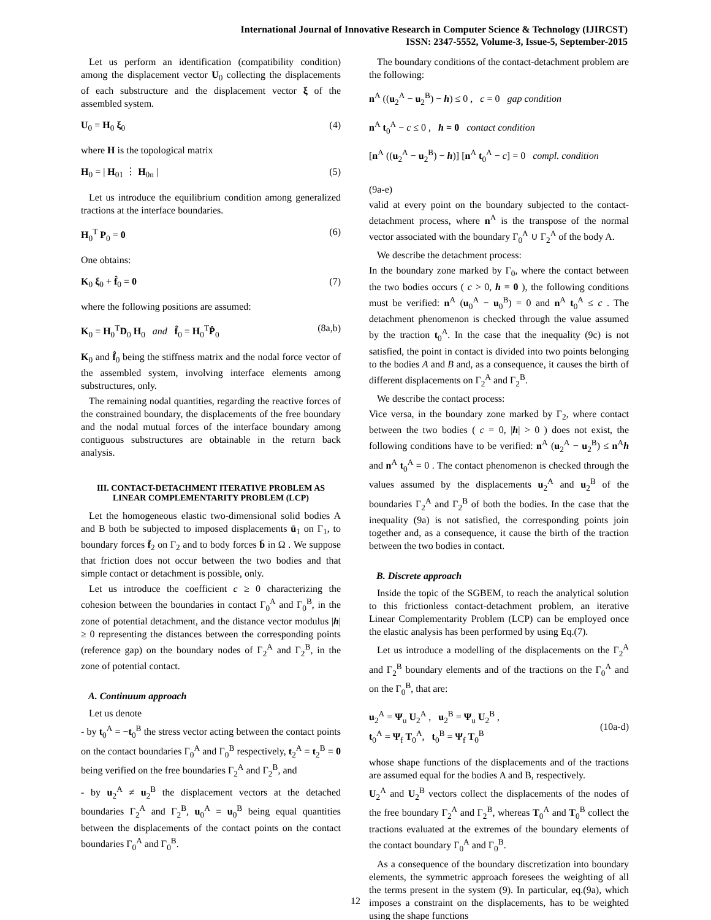International Journal of Innovative Research in Computer Science & Technology (IJIRCST)
ISSN: 2347-5552, Volume-3, Issue-5, September-2015
Let us perform an identification (compatibility condition) among the displacement vector U<sub>0</sub> collecting the displacements of each substructure and the displacement vector ξ of the assembled system.
U<sub>0</sub> = H<sub>0</sub> ξ<sub>0</sub> (4)
where H is the topological matrix
H<sub>0</sub> = | H<sub>01</sub> ⋮ H<sub>0n</sub> | (5)
Let us introduce the equilibrium condition among generalized tractions at the interface boundaries.
H<sub>0</sub><sup>T</sup> P<sub>0</sub> = 0 (6)
One obtains:
K<sub>0</sub> ξ<sub>0</sub> + f̂<sub>0</sub> = 0 (7)
where the following positions are assumed:
K<sub>0</sub> = H<sub>0</sub><sup>T</sup>D<sub>0</sub> H<sub>0</sub> and f̂<sub>0</sub> = H<sub>0</sub><sup>T</sup>P̂<sub>0</sub> (8a,b)
K<sub>0</sub> and f̂<sub>0</sub> being the stiffness matrix and the nodal force vector of the assembled system, involving interface elements among substructures, only.
The remaining nodal quantities, regarding the reactive forces of the constrained boundary, the displacements of the free boundary and the nodal mutual forces of the interface boundary among contiguous substructures are obtainable in the return back analysis.
III. CONTACT-DETACHMENT ITERATIVE PROBLEM AS
LINEAR COMPLEMENTARITY PROBLEM (LCP)
Let the homogeneous elastic two-dimensional solid bodies A and B both be subjected to imposed displacements ū<sub>1</sub> on Γ<sub>1</sub>, to boundary forces f̄<sub>2</sub> on Γ<sub>2</sub> and to body forces b̄ in Ω . We suppose that friction does not occur between the two bodies and that simple contact or detachment is possible, only.
Let us introduce the coefficient c ≥ 0 characterizing the cohesion between the boundaries in contact Γ<sub>0</sub><sup>A</sup> and Γ<sub>0</sub><sup>B</sup>, in the zone of potential detachment, and the distance vector modulus |h| ≥ 0 representing the distances between the corresponding points (reference gap) on the boundary nodes of Γ<sub>2</sub><sup>A</sup> and Γ<sub>2</sub><sup>B</sup>, in the zone of potential contact.
A. Continuum approach
Let us denote
- by t<sub>0</sub><sup>A</sup> = −t<sub>0</sub><sup>B</sup> the stress vector acting between the contact points on the contact boundaries Γ<sub>0</sub><sup>A</sup> and Γ<sub>0</sub><sup>B</sup> respectively, t<sub>2</sub><sup>A</sup> = t<sub>2</sub><sup>B</sup> = 0 being verified on the free boundaries Γ<sub>2</sub><sup>A</sup> and Γ<sub>2</sub><sup>B</sup>, and
- by u<sub>2</sub><sup>A</sup> ≠ u<sub>2</sub><sup>B</sup> the displacement vectors at the detached boundaries Γ<sub>2</sub><sup>A</sup> and Γ<sub>2</sub><sup>B</sup>, u<sub>0</sub><sup>A</sup> = u<sub>0</sub><sup>B</sup> being equal quantities between the displacements of the contact points on the contact boundaries Γ<sub>0</sub><sup>A</sup> and Γ<sub>0</sub><sup>B</sup>.
The boundary conditions of the contact-detachment problem are the following:
n<sup>A</sup> ((u<sub>2</sub><sup>A</sup> − u<sub>2</sub><sup>B</sup>) − h) ≤ 0 , c = 0 gap condition
n<sup>A</sup> t<sub>0</sub><sup>A</sup> − c ≤ 0 , h = 0 contact condition
[n<sup>A</sup> ((u<sub>2</sub><sup>A</sup> − u<sub>2</sub><sup>B</sup>) − h)] [n<sup>A</sup> t<sub>0</sub><sup>A</sup> − c] = 0 compl. condition
(9a-e)
valid at every point on the boundary subjected to the contact-detachment process, where n<sup>A</sup> is the transpose of the normal vector associated with the boundary Γ<sub>0</sub><sup>A</sup> ∪ Γ<sub>2</sub><sup>A</sup> of the body A.
We describe the detachment process:
In the boundary zone marked by Γ<sub>0</sub>, where the contact between the two bodies occurs ( c > 0, h = 0 ), the following conditions must be verified: n<sup>A</sup> (u<sub>0</sub><sup>A</sup> − u<sub>0</sub><sup>B</sup>) = 0 and n<sup>A</sup> t<sub>0</sub><sup>A</sup> ≤ c . The detachment phenomenon is checked through the value assumed by the traction t<sub>0</sub><sup>A</sup>. In the case that the inequality (9c) is not satisfied, the point in contact is divided into two points belonging to the bodies A and B and, as a consequence, it causes the birth of different displacements on Γ<sub>2</sub><sup>A</sup> and Γ<sub>2</sub><sup>B</sup>.
We describe the contact process:
Vice versa, in the boundary zone marked by Γ<sub>2</sub>, where contact between the two bodies ( c = 0, |h| > 0 ) does not exist, the following conditions have to be verified: n<sup>A</sup> (u<sub>2</sub><sup>A</sup> − u<sub>2</sub><sup>B</sup>) ≤ n<sup>A</sup>h and n<sup>A</sup> t<sub>0</sub><sup>A</sup> = 0 . The contact phenomenon is checked through the values assumed by the displacements u<sub>2</sub><sup>A</sup> and u<sub>2</sub><sup>B</sup> of the boundaries Γ<sub>2</sub><sup>A</sup> and Γ<sub>2</sub><sup>B</sup> of both the bodies. In the case that the inequality (9a) is not satisfied, the corresponding points join together and, as a consequence, it cause the birth of the traction between the two bodies in contact.
B. Discrete approach
Inside the topic of the SGBEM, to reach the analytical solution to this frictionless contact-detachment problem, an iterative Linear Complementarity Problem (LCP) can be employed once the elastic analysis has been performed by using Eq.(7).
Let us introduce a modelling of the displacements on the Γ<sub>2</sub><sup>A</sup> and Γ<sub>2</sub><sup>B</sup> boundary elements and of the tractions on the Γ<sub>0</sub><sup>A</sup> and on the Γ<sub>0</sub><sup>B</sup>, that are:
u<sub>2</sub><sup>A</sup> = Ψ<sub>u</sub> U<sub>2</sub><sup>A</sup> , u<sub>2</sub><sup>B</sup> = Ψ<sub>u</sub> U<sub>2</sub><sup>B</sup> ,
t<sub>0</sub><sup>A</sup> = Ψ<sub>f</sub> T<sub>0</sub><sup>A</sup>, t<sub>0</sub><sup>B</sup> = Ψ<sub>f</sub> T<sub>0</sub><sup>B</sup> (10a-d)
whose shape functions of the displacements and of the tractions are assumed equal for the bodies A and B, respectively.
U<sub>2</sub><sup>A</sup> and U<sub>2</sub><sup>B</sup> vectors collect the displacements of the nodes of the free boundary Γ<sub>2</sub><sup>A</sup> and Γ<sub>2</sub><sup>B</sup>, whereas T<sub>0</sub><sup>A</sup> and T<sub>0</sub><sup>B</sup> collect the tractions evaluated at the extremes of the boundary elements of the contact boundary Γ<sub>0</sub><sup>A</sup> and Γ<sub>0</sub><sup>B</sup>.
As a consequence of the boundary discretization into boundary elements, the symmetric approach foresees the weighting of all the terms present in the system (9). In particular, eq.(9a), which imposes a constraint on the displacements, has to be weighted using the shape functions
12